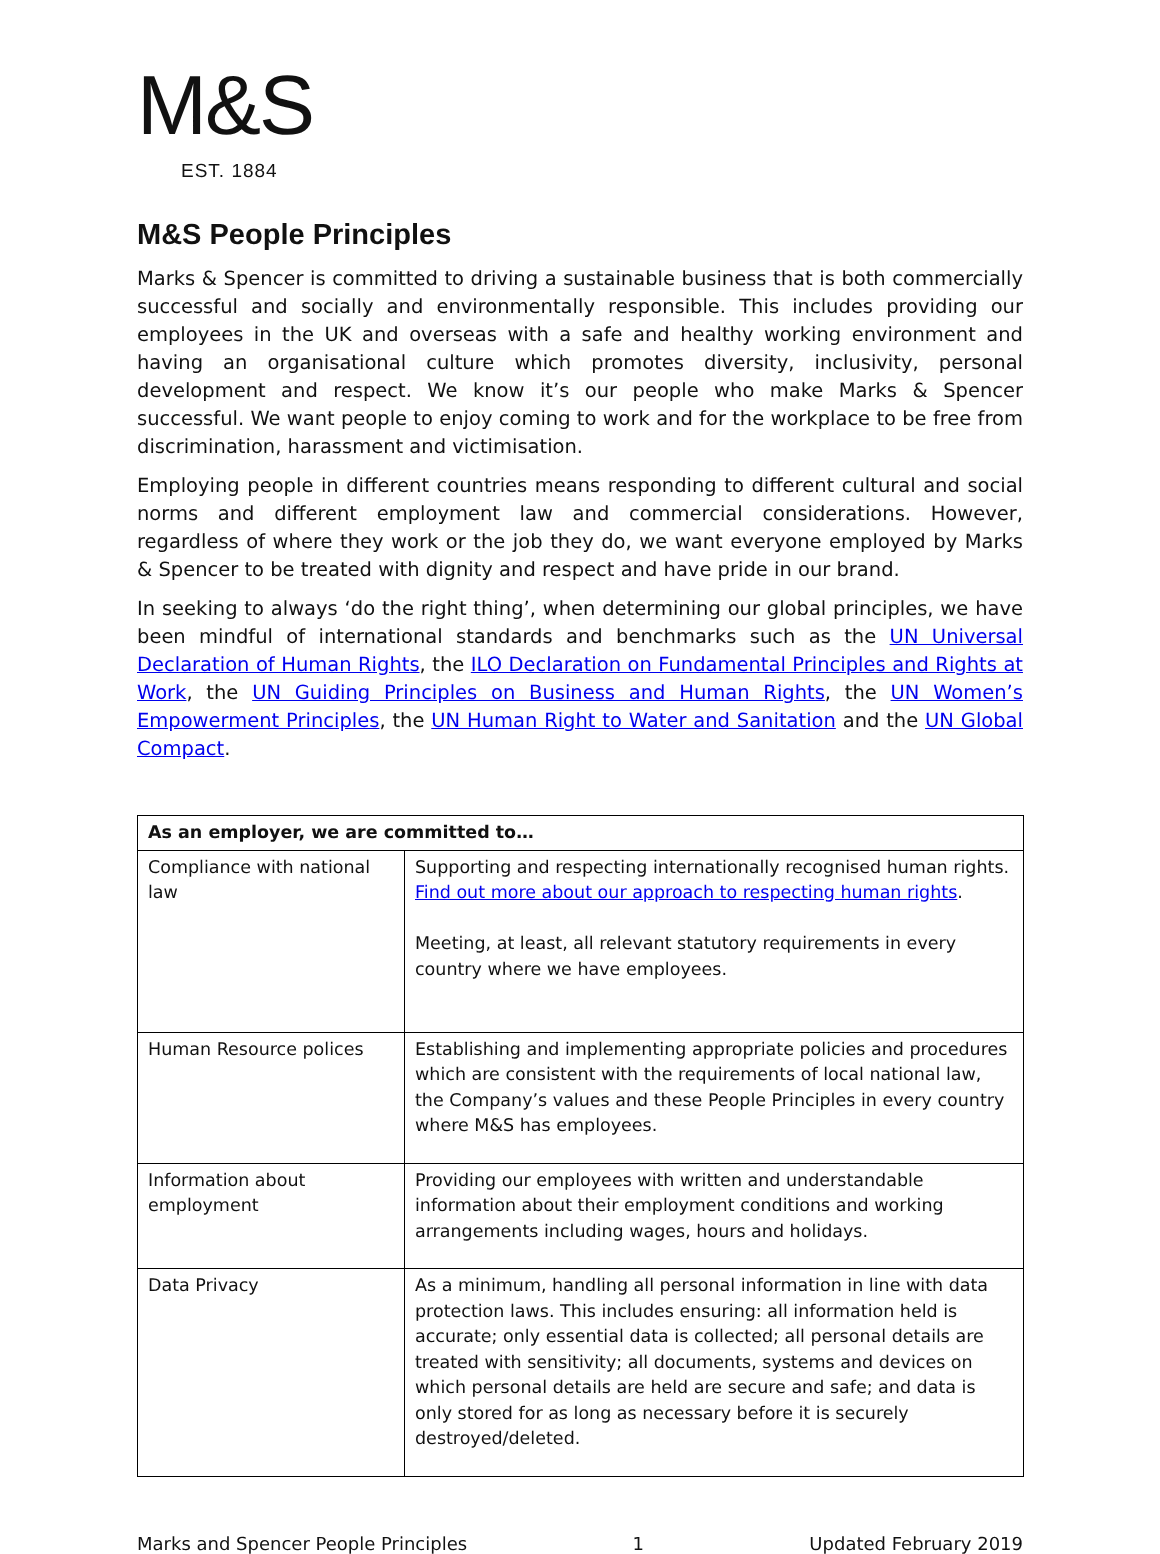M&S
EST. 1884
M&S People Principles
Marks & Spencer is committed to driving a sustainable business that is both commercially successful and socially and environmentally responsible. This includes providing our employees in the UK and overseas with a safe and healthy working environment and having an organisational culture which promotes diversity, inclusivity, personal development and respect. We know it’s our people who make Marks & Spencer successful. We want people to enjoy coming to work and for the workplace to be free from discrimination, harassment and victimisation.
Employing people in different countries means responding to different cultural and social norms and different employment law and commercial considerations. However, regardless of where they work or the job they do, we want everyone employed by Marks & Spencer to be treated with dignity and respect and have pride in our brand.
In seeking to always ‘do the right thing’, when determining our global principles, we have been mindful of international standards and benchmarks such as the UN Universal Declaration of Human Rights, the ILO Declaration on Fundamental Principles and Rights at Work, the UN Guiding Principles on Business and Human Rights, the UN Women’s Empowerment Principles, the UN Human Right to Water and Sanitation and the UN Global Compact.
| As an employer, we are committed to… | |
| --- | --- |
| Compliance with national law | Supporting and respecting internationally recognised human rights. Find out more about our approach to respecting human rights . Meeting, at least, all relevant statutory requirements in every country where we have employees. |
| Human Resource polices | Establishing and implementing appropriate policies and procedures which are consistent with the requirements of local national law, the Company’s values and these People Principles in every country where M&S has employees. |
| Information about employment | Providing our employees with written and understandable information about their employment conditions and working arrangements including wages, hours and holidays. |
| Data Privacy | As a minimum, handling all personal information in line with data protection laws. This includes ensuring: all information held is accurate; only essential data is collected; all personal details are treated with sensitivity; all documents, systems and devices on which personal details are held are secure and safe; and data is only stored for as long as necessary before it is securely destroyed/deleted. |
Marks and Spencer People Principles 1 Updated February 2019